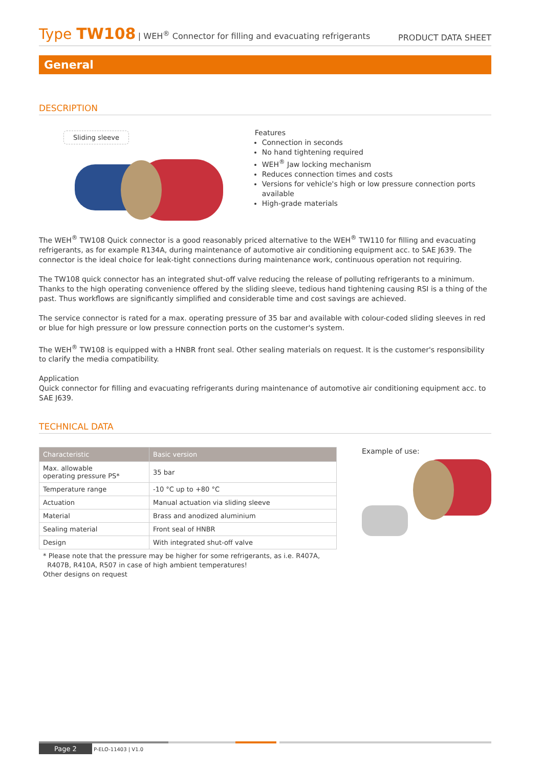Type TW108 | WEH<sup>®</sup> Connector for filling and evacuating refrigerants
PRODUCT DATA SHEET
General
DESCRIPTION
Sliding sleeve
Features
Connection in seconds
No hand tightening required
WEH<sup>®</sup> Jaw locking mechanism
Reduces connection times and costs
Versions for vehicle's high or low pressure connection ports available
High-grade materials
The WEH<sup>®</sup> TW108 Quick connector is a good reasonably priced alternative to the WEH<sup>®</sup> TW110 for filling and evacuating refrigerants, as for example R134A, during maintenance of automotive air conditioning equipment acc. to SAE J639. The connector is the ideal choice for leak-tight connections during maintenance work, continuous operation not requiring.
The TW108 quick connector has an integrated shut-off valve reducing the release of polluting refrigerants to a minimum. Thanks to the high operating convenience offered by the sliding sleeve, tedious hand tightening causing RSI is a thing of the past. Thus workflows are significantly simplified and considerable time and cost savings are achieved.
The service connector is rated for a max. operating pressure of 35 bar and available with colour-coded sliding sleeves in red or blue for high pressure or low pressure connection ports on the customer's system.
The WEH<sup>®</sup> TW108 is equipped with a HNBR front seal. Other sealing materials on request. It is the customer's responsibility to clarify the media compatibility.
Application
Quick connector for filling and evacuating refrigerants during maintenance of automotive air conditioning equipment acc. to SAE J639.
TECHNICAL DATA
| Characteristic | Basic version |
| --- | --- |
| Max. allowable operating pressure PS* | 35 bar |
| Temperature range | -10 °C up to +80 °C |
| Actuation | Manual actuation via sliding sleeve |
| Material | Brass and anodized aluminium |
| Sealing material | Front seal of HNBR |
| Design | With integrated shut-off valve |
* Please note that the pressure may be higher for some refrigerants, as i.e. R407A,
R407B, R410A, R507 in case of high ambient temperatures!
Other designs on request
Example of use:
Page 2 P-ELO-11403 | V1.0